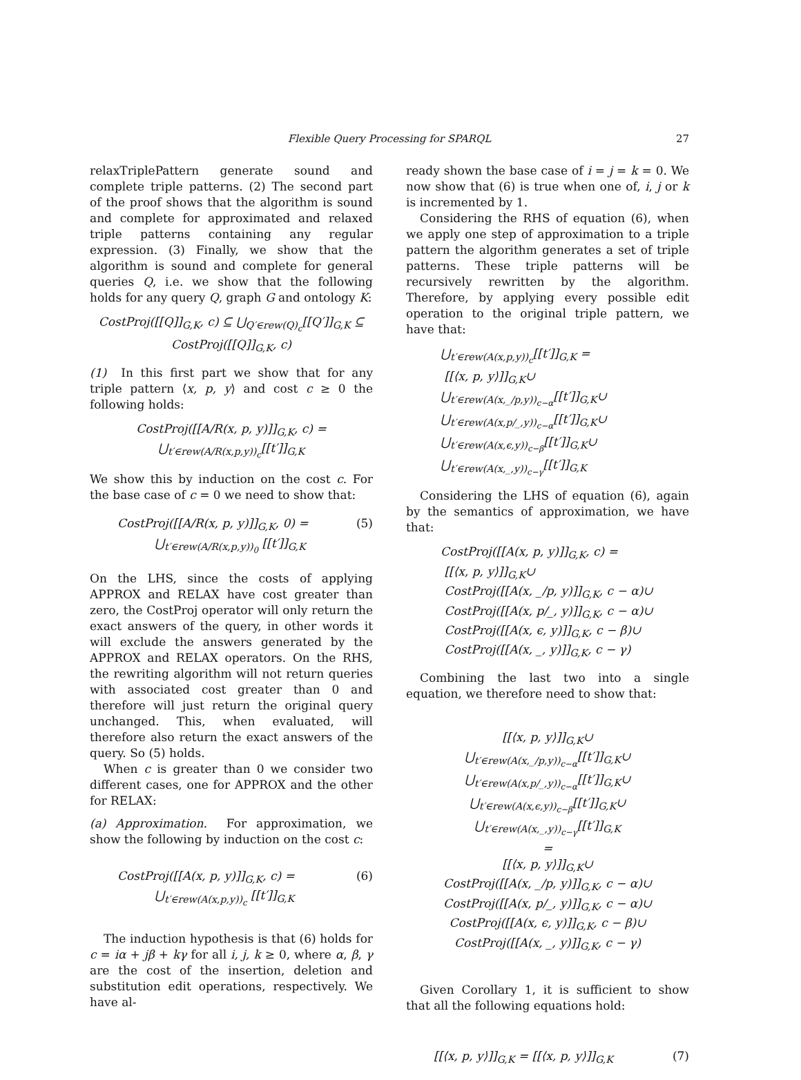Flexible Query Processing for SPARQL
27
relaxTriplePattern generate sound and complete triple patterns. (2) The second part of the proof shows that the algorithm is sound and complete for approximated and relaxed triple patterns containing any regular expression. (3) Finally, we show that the algorithm is sound and complete for general queries Q, i.e. we show that the following holds for any query Q, graph G and ontology K:
CostProj([[Q]]<sub>G,K</sub>, c) ⊆ ⋃<sub>Q′∈rew(Q)<sub>c</sub></sub>[[Q′]]<sub>G,K</sub> ⊆
CostProj([[Q]]<sub>G,K</sub>, c)
(1) In this first part we show that for any triple pattern ⟨x, p, y⟩ and cost c ≥ 0 the following holds:
CostProj([[A/R(x, p, y)]]<sub>G,K</sub>, c) =
⋃<sub>t′∈rew(A/R(x,p,y))<sub>c</sub></sub>[[t′]]<sub>G,K</sub>
We show this by induction on the cost c. For the base case of c = 0 we need to show that:
CostProj([[A/R(x, p, y)]]<sub>G,K</sub>, 0) =
⋃<sub>t′∈rew(A/R(x,p,y))<sub>0</sub></sub> [[t′]]<sub>G,K</sub> (5)
On the LHS, since the costs of applying APPROX and RELAX have cost greater than zero, the CostProj operator will only return the exact answers of the query, in other words it will exclude the answers generated by the APPROX and RELAX operators. On the RHS, the rewriting algorithm will not return queries with associated cost greater than 0 and therefore will just return the original query unchanged. This, when evaluated, will therefore also return the exact answers of the query. So (5) holds.
When c is greater than 0 we consider two different cases, one for APPROX and the other for RELAX:
(a) Approximation. For approximation, we show the following by induction on the cost c:
CostProj([[A(x, p, y)]]<sub>G,K</sub>, c) =
⋃<sub>t′∈rew(A(x,p,y))<sub>c</sub></sub> [[t′]]<sub>G,K</sub> (6)
The induction hypothesis is that (6) holds for c = iα + jβ + kγ for all i, j, k ≥ 0, where α, β, γ are the cost of the insertion, deletion and substitution edit operations, respectively. We have al-
ready shown the base case of i = j = k = 0. We now show that (6) is true when one of, i, j or k is incremented by 1.
Considering the RHS of equation (6), when we apply one step of approximation to a triple pattern the algorithm generates a set of triple patterns. These triple patterns will be recursively rewritten by the algorithm. Therefore, by applying every possible edit operation to the original triple pattern, we have that:
⋃<sub>t′∈rew(A(x,p,y))<sub>c</sub></sub>[[t′]]<sub>G,K</sub> =
[[⟨x, p, y⟩]]<sub>G,K</sub>∪
⋃<sub>t′∈rew(A(x,_/p,y))<sub>c−α</sub></sub>[[t′]]<sub>G,K</sub>∪
⋃<sub>t′∈rew(A(x,p/_,y))<sub>c−α</sub></sub>[[t′]]<sub>G,K</sub>∪
⋃<sub>t′∈rew(A(x,ϵ,y))<sub>c−β</sub></sub>[[t′]]<sub>G,K</sub>∪
⋃<sub>t′∈rew(A(x,_,y))<sub>c−γ</sub></sub>[[t′]]<sub>G,K</sub>
Considering the LHS of equation (6), again by the semantics of approximation, we have that:
CostProj([[A(x, p, y)]]<sub>G,K</sub>, c) =
[[⟨x, p, y⟩]]<sub>G,K</sub>∪
CostProj([[A(x, _/p, y)]]<sub>G,K</sub>, c − α)∪
CostProj([[A(x, p/_, y)]]<sub>G,K</sub>, c − α)∪
CostProj([[A(x, ϵ, y)]]<sub>G,K</sub>, c − β)∪
CostProj([[A(x, _, y)]]<sub>G,K</sub>, c − γ)
Combining the last two into a single equation, we therefore need to show that:
[[⟨x, p, y⟩]]<sub>G,K</sub>∪
⋃<sub>t′∈rew(A(x,_/p,y))<sub>c−α</sub></sub>[[t′]]<sub>G,K</sub>∪
⋃<sub>t′∈rew(A(x,p/_,y))<sub>c−α</sub></sub>[[t′]]<sub>G,K</sub>∪
⋃<sub>t′∈rew(A(x,ϵ,y))<sub>c−β</sub></sub>[[t′]]<sub>G,K</sub>∪
⋃<sub>t′∈rew(A(x,_,y))<sub>c−γ</sub></sub>[[t′]]<sub>G,K</sub>
=
[[⟨x, p, y⟩]]<sub>G,K</sub>∪
CostProj([[A(x, _/p, y)]]<sub>G,K</sub>, c − α)∪
CostProj([[A(x, p/_, y)]]<sub>G,K</sub>, c − α)∪
CostProj([[A(x, ϵ, y)]]<sub>G,K</sub>, c − β)∪
CostProj([[A(x, _, y)]]<sub>G,K</sub>, c − γ)
Given Corollary 1, it is sufficient to show that all the following equations hold:
[[⟨x, p, y⟩]]<sub>G,K</sub> = [[⟨x, p, y⟩]]<sub>G,K</sub> (7)